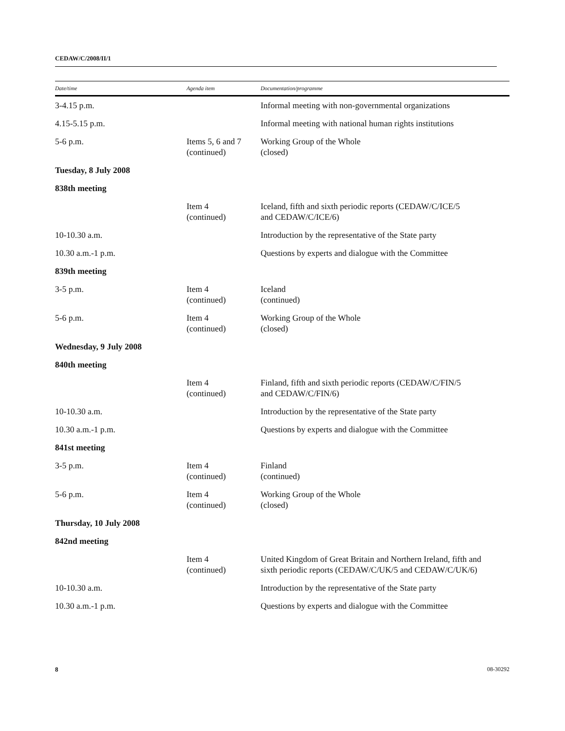CEDAW/C/2008/II/1
| Date/time | Agenda item | Documentation/programme |
| --- | --- | --- |
| 3-4.15 p.m. | | Informal meeting with non-governmental organizations |
| 4.15-5.15 p.m. | | Informal meeting with national human rights institutions |
| 5-6 p.m. | Items 5, 6 and 7 (continued) | Working Group of the Whole (closed) |
| Tuesday, 8 July 2008 | | |
| 838th meeting | | |
| | Item 4 (continued) | Iceland, fifth and sixth periodic reports (CEDAW/C/ICE/5 and CEDAW/C/ICE/6) |
| 10-10.30 a.m. | | Introduction by the representative of the State party |
| 10.30 a.m.-1 p.m. | | Questions by experts and dialogue with the Committee |
| 839th meeting | | |
| 3-5 p.m. | Item 4 (continued) | Iceland (continued) |
| 5-6 p.m. | Item 4 (continued) | Working Group of the Whole (closed) |
| Wednesday, 9 July 2008 | | |
| 840th meeting | | |
| | Item 4 (continued) | Finland, fifth and sixth periodic reports (CEDAW/C/FIN/5 and CEDAW/C/FIN/6) |
| 10-10.30 a.m. | | Introduction by the representative of the State party |
| 10.30 a.m.-1 p.m. | | Questions by experts and dialogue with the Committee |
| 841st meeting | | |
| 3-5 p.m. | Item 4 (continued) | Finland (continued) |
| 5-6 p.m. | Item 4 (continued) | Working Group of the Whole (closed) |
| Thursday, 10 July 2008 | | |
| 842nd meeting | | |
| | Item 4 (continued) | United Kingdom of Great Britain and Northern Ireland, fifth and sixth periodic reports (CEDAW/C/UK/5 and CEDAW/C/UK/6) |
| 10-10.30 a.m. | | Introduction by the representative of the State party |
| 10.30 a.m.-1 p.m. | | Questions by experts and dialogue with the Committee |
8 08-30292